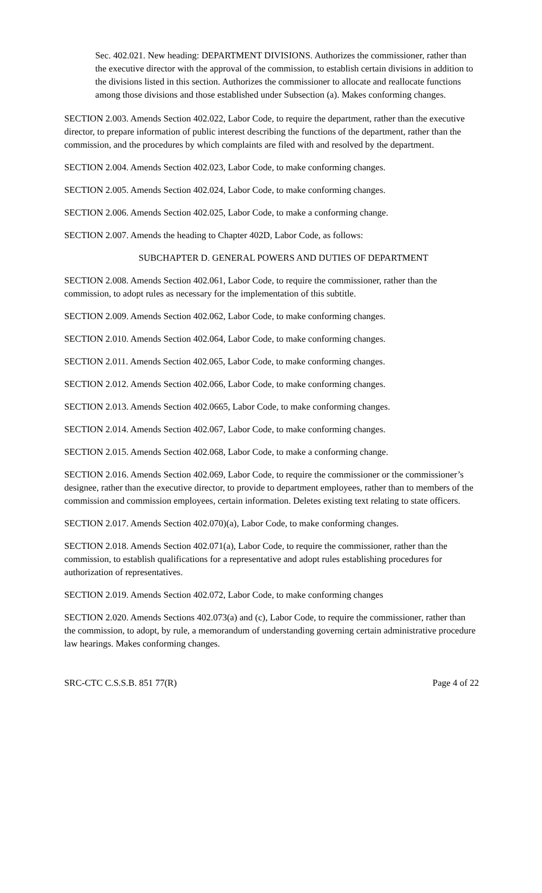Sec. 402.021. New heading: DEPARTMENT DIVISIONS. Authorizes the commissioner, rather than the executive director with the approval of the commission, to establish certain divisions in addition to the divisions listed in this section. Authorizes the commissioner to allocate and reallocate functions among those divisions and those established under Subsection (a). Makes conforming changes.
SECTION 2.003. Amends Section 402.022, Labor Code, to require the department, rather than the executive director, to prepare information of public interest describing the functions of the department, rather than the commission, and the procedures by which complaints are filed with and resolved by the department.
SECTION 2.004. Amends Section 402.023, Labor Code, to make conforming changes.
SECTION 2.005. Amends Section 402.024, Labor Code, to make conforming changes.
SECTION 2.006. Amends Section 402.025, Labor Code, to make a conforming change.
SECTION 2.007. Amends the heading to Chapter 402D, Labor Code, as follows:
SUBCHAPTER D. GENERAL POWERS AND DUTIES OF DEPARTMENT
SECTION 2.008. Amends Section 402.061, Labor Code, to require the commissioner, rather than the commission, to adopt rules as necessary for the implementation of this subtitle.
SECTION 2.009. Amends Section 402.062, Labor Code, to make conforming changes.
SECTION 2.010. Amends Section 402.064, Labor Code, to make conforming changes.
SECTION 2.011. Amends Section 402.065, Labor Code, to make conforming changes.
SECTION 2.012. Amends Section 402.066, Labor Code, to make conforming changes.
SECTION 2.013. Amends Section 402.0665, Labor Code, to make conforming changes.
SECTION 2.014. Amends Section 402.067, Labor Code, to make conforming changes.
SECTION 2.015. Amends Section 402.068, Labor Code, to make a conforming change.
SECTION 2.016. Amends Section 402.069, Labor Code, to require the commissioner or the commissioner’s designee, rather than the executive director, to provide to department employees, rather than to members of the commission and commission employees, certain information. Deletes existing text relating to state officers.
SECTION 2.017. Amends Section 402.070)(a), Labor Code, to make conforming changes.
SECTION 2.018. Amends Section 402.071(a), Labor Code, to require the commissioner, rather than the commission, to establish qualifications for a representative and adopt rules establishing procedures for authorization of representatives.
SECTION 2.019. Amends Section 402.072, Labor Code, to make conforming changes
SECTION 2.020. Amends Sections 402.073(a) and (c), Labor Code, to require the commissioner, rather than the commission, to adopt, by rule, a memorandum of understanding governing certain administrative procedure law hearings. Makes conforming changes.
SRC-CTC C.S.S.B. 851 77(R) Page 4 of 22